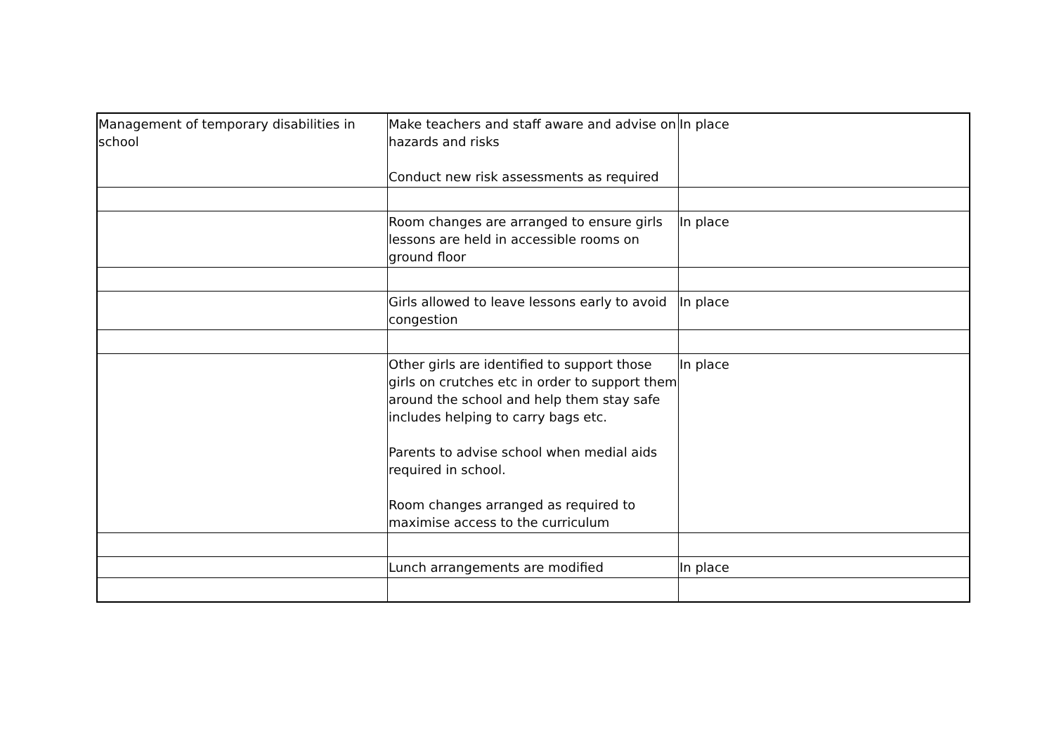| Management of temporary disabilities in school | Make teachers and staff aware and advise on hazards and risks Conduct new risk assessments as required | In place |
| | Room changes are arranged to ensure girls lessons are held in accessible rooms on ground floor | In place |
| | Girls allowed to leave lessons early to avoid congestion | In place |
| | Other girls are identified to support those girls on crutches etc in order to support them around the school and help them stay safe includes helping to carry bags etc. Parents to advise school when medial aids required in school. Room changes arranged as required to maximise access to the curriculum | In place |
| | Lunch arrangements are modified | In place |